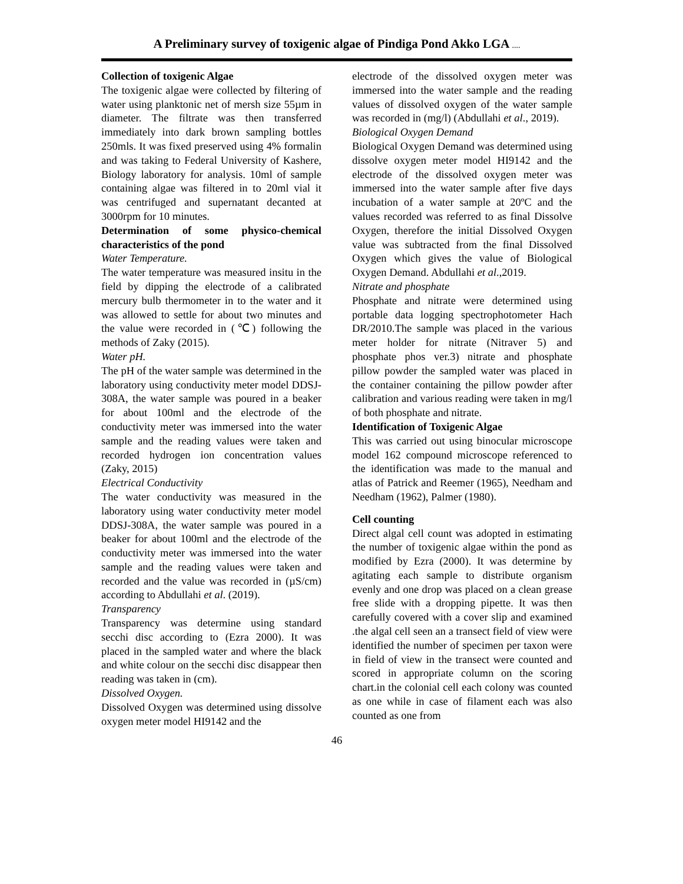A Preliminary survey of toxigenic algae of Pindiga Pond Akko LGA ....
Collection of toxigenic Algae
The toxigenic algae were collected by filtering of water using planktonic net of mersh size 55µm in diameter. The filtrate was then transferred immediately into dark brown sampling bottles 250mls. It was fixed preserved using 4% formalin and was taking to Federal University of Kashere, Biology laboratory for analysis. 10ml of sample containing algae was filtered in to 20ml vial it was centrifuged and supernatant decanted at 3000rpm for 10 minutes.
Determination of some physico-chemical characteristics of the pond
Water Temperature.
The water temperature was measured insitu in the field by dipping the electrode of a calibrated mercury bulb thermometer in to the water and it was allowed to settle for about two minutes and the value were recorded in (℃) following the methods of Zaky (2015).
Water pH.
The pH of the water sample was determined in the laboratory using conductivity meter model DDSJ-308A, the water sample was poured in a beaker for about 100ml and the electrode of the conductivity meter was immersed into the water sample and the reading values were taken and recorded hydrogen ion concentration values (Zaky, 2015)
Electrical Conductivity
The water conductivity was measured in the laboratory using water conductivity meter model DDSJ-308A, the water sample was poured in a beaker for about 100ml and the electrode of the conductivity meter was immersed into the water sample and the reading values were taken and recorded and the value was recorded in (µS/cm) according to Abdullahi et al. (2019).
Transparency
Transparency was determine using standard secchi disc according to (Ezra 2000). It was placed in the sampled water and where the black and white colour on the secchi disc disappear then reading was taken in (cm).
Dissolved Oxygen.
Dissolved Oxygen was determined using dissolve oxygen meter model HI9142 and the
electrode of the dissolved oxygen meter was immersed into the water sample and the reading values of dissolved oxygen of the water sample was recorded in (mg/l) (Abdullahi et al., 2019).
Biological Oxygen Demand
Biological Oxygen Demand was determined using dissolve oxygen meter model HI9142 and the electrode of the dissolved oxygen meter was immersed into the water sample after five days incubation of a water sample at 20ºC and the values recorded was referred to as final Dissolve Oxygen, therefore the initial Dissolved Oxygen value was subtracted from the final Dissolved Oxygen which gives the value of Biological Oxygen Demand. Abdullahi et al.,2019.
Nitrate and phosphate
Phosphate and nitrate were determined using portable data logging spectrophotometer Hach DR/2010.The sample was placed in the various meter holder for nitrate (Nitraver 5) and phosphate phos ver.3) nitrate and phosphate pillow powder the sampled water was placed in the container containing the pillow powder after calibration and various reading were taken in mg/l of both phosphate and nitrate.
Identification of Toxigenic Algae
This was carried out using binocular microscope model 162 compound microscope referenced to the identification was made to the manual and atlas of Patrick and Reemer (1965), Needham and Needham (1962), Palmer (1980).
Cell counting
Direct algal cell count was adopted in estimating the number of toxigenic algae within the pond as modified by Ezra (2000). It was determine by agitating each sample to distribute organism evenly and one drop was placed on a clean grease free slide with a dropping pipette. It was then carefully covered with a cover slip and examined .the algal cell seen an a transect field of view were identified the number of specimen per taxon were in field of view in the transect were counted and scored in appropriate column on the scoring chart.in the colonial cell each colony was counted as one while in case of filament each was also counted as one from
46